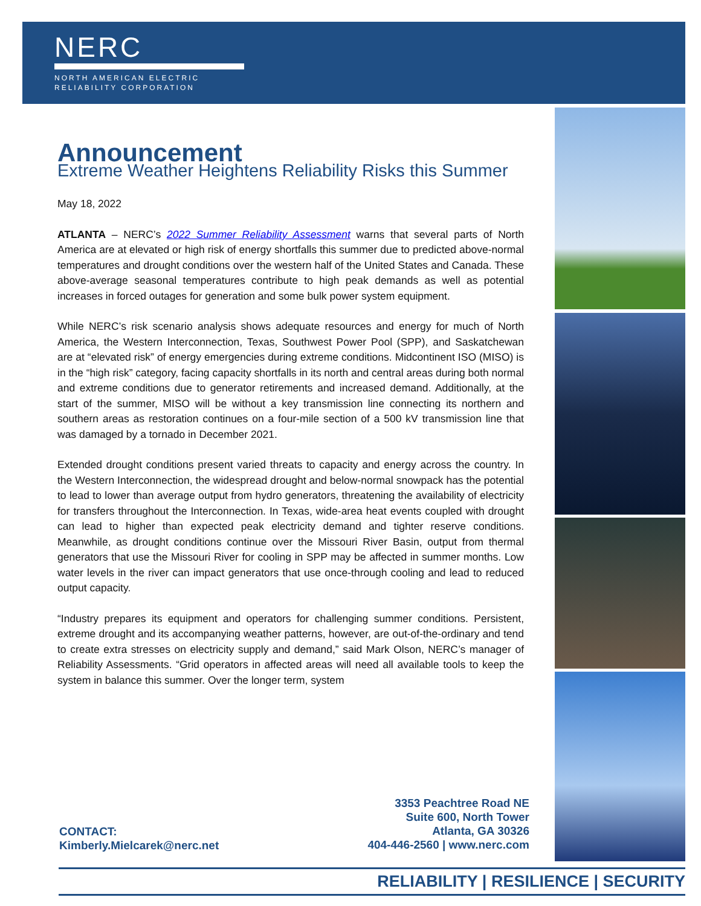NERC
NORTH AMERICAN ELECTRIC
RELIABILITY CORPORATION
Announcement
Extreme Weather Heightens Reliability Risks this Summer
May 18, 2022
ATLANTA – NERC’s 2022 Summer Reliability Assessment warns that several parts of North America are at elevated or high risk of energy shortfalls this summer due to predicted above-normal temperatures and drought conditions over the western half of the United States and Canada. These above-average seasonal temperatures contribute to high peak demands as well as potential increases in forced outages for generation and some bulk power system equipment.
While NERC’s risk scenario analysis shows adequate resources and energy for much of North America, the Western Interconnection, Texas, Southwest Power Pool (SPP), and Saskatchewan are at “elevated risk” of energy emergencies during extreme conditions. Midcontinent ISO (MISO) is in the “high risk” category, facing capacity shortfalls in its north and central areas during both normal and extreme conditions due to generator retirements and increased demand. Additionally, at the start of the summer, MISO will be without a key transmission line connecting its northern and southern areas as restoration continues on a four-mile section of a 500 kV transmission line that was damaged by a tornado in December 2021.
Extended drought conditions present varied threats to capacity and energy across the country. In the Western Interconnection, the widespread drought and below-normal snowpack has the potential to lead to lower than average output from hydro generators, threatening the availability of electricity for transfers throughout the Interconnection. In Texas, wide-area heat events coupled with drought can lead to higher than expected peak electricity demand and tighter reserve conditions. Meanwhile, as drought conditions continue over the Missouri River Basin, output from thermal generators that use the Missouri River for cooling in SPP may be affected in summer months. Low water levels in the river can impact generators that use once-through cooling and lead to reduced output capacity.
“Industry prepares its equipment and operators for challenging summer conditions. Persistent, extreme drought and its accompanying weather patterns, however, are out-of-the-ordinary and tend to create extra stresses on electricity supply and demand,” said Mark Olson, NERC’s manager of Reliability Assessments. “Grid operators in affected areas will need all available tools to keep the system in balance this summer. Over the longer term, system
CONTACT:
Kimberly.Mielcarek@nerc.net
3353 Peachtree Road NE
Suite 600, North Tower
Atlanta, GA 30326
404-446-2560 | www.nerc.com
RELIABILITY | RESILIENCE | SECURITY